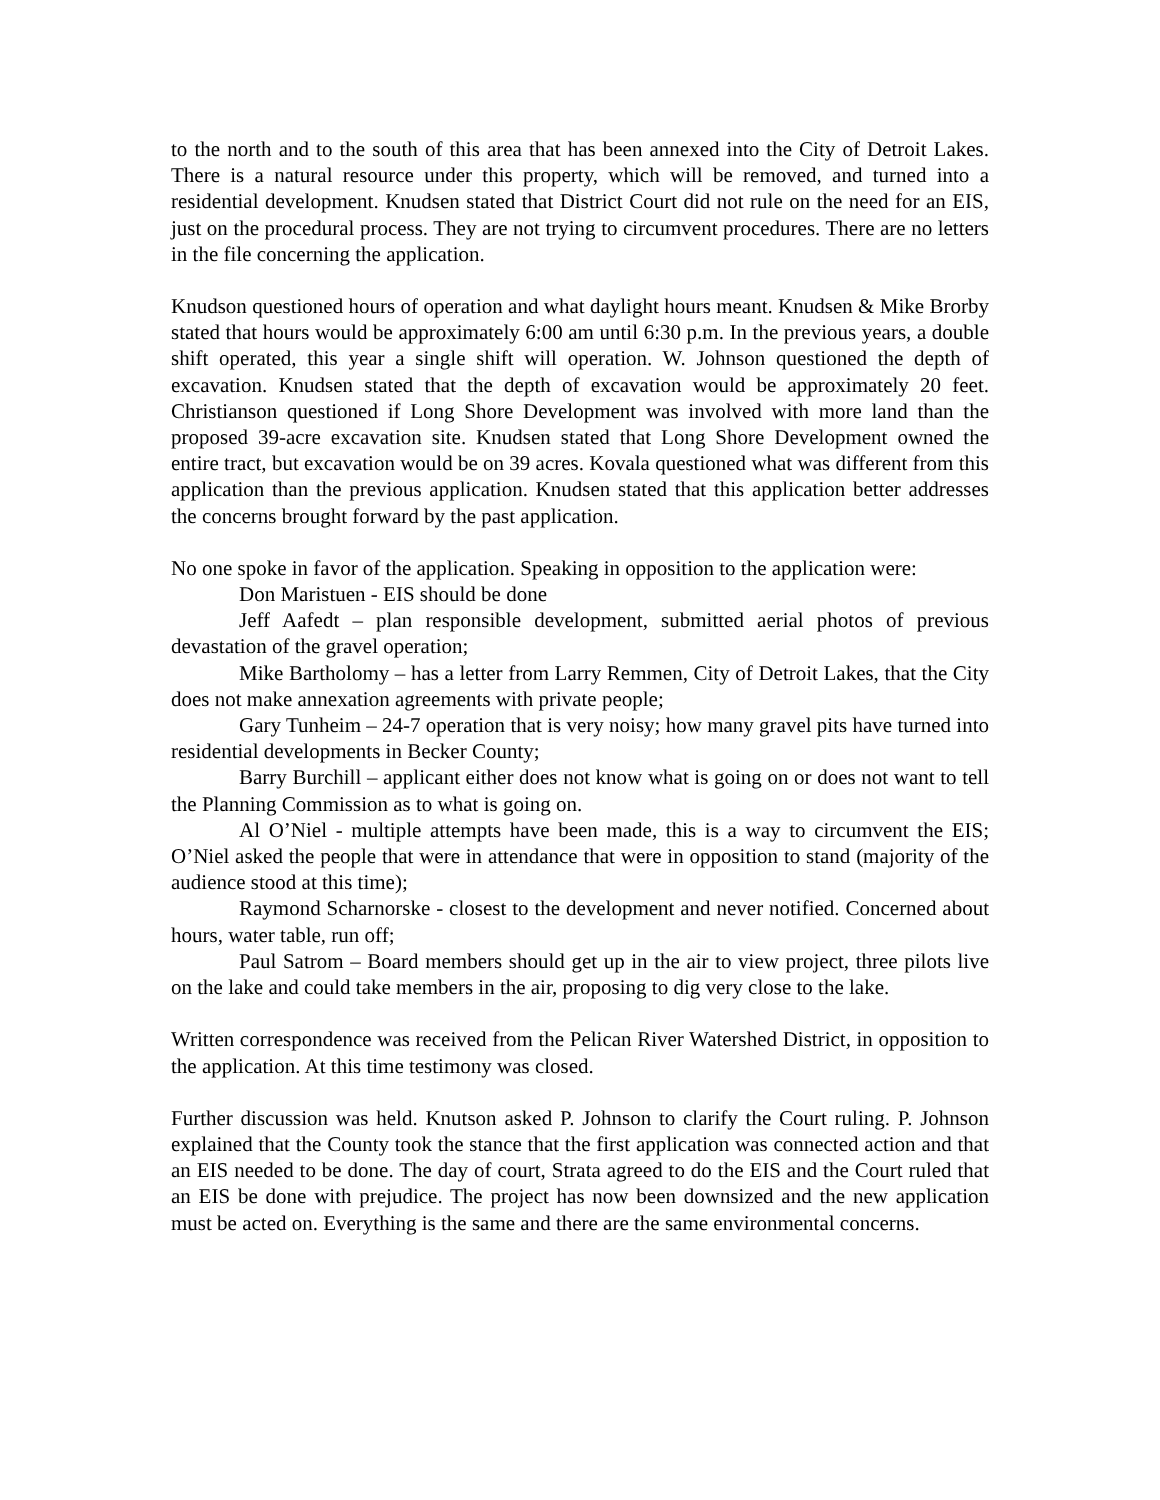to the north and to the south of this area that has been annexed into the City of Detroit Lakes. There is a natural resource under this property, which will be removed, and turned into a residential development. Knudsen stated that District Court did not rule on the need for an EIS, just on the procedural process. They are not trying to circumvent procedures. There are no letters in the file concerning the application.
Knudson questioned hours of operation and what daylight hours meant. Knudsen & Mike Brorby stated that hours would be approximately 6:00 am until 6:30 p.m. In the previous years, a double shift operated, this year a single shift will operation. W. Johnson questioned the depth of excavation. Knudsen stated that the depth of excavation would be approximately 20 feet. Christianson questioned if Long Shore Development was involved with more land than the proposed 39-acre excavation site. Knudsen stated that Long Shore Development owned the entire tract, but excavation would be on 39 acres. Kovala questioned what was different from this application than the previous application. Knudsen stated that this application better addresses the concerns brought forward by the past application.
No one spoke in favor of the application. Speaking in opposition to the application were:
Don Maristuen - EIS should be done
Jeff Aafedt – plan responsible development, submitted aerial photos of previous devastation of the gravel operation;
Mike Bartholomy – has a letter from Larry Remmen, City of Detroit Lakes, that the City does not make annexation agreements with private people;
Gary Tunheim – 24-7 operation that is very noisy; how many gravel pits have turned into residential developments in Becker County;
Barry Burchill – applicant either does not know what is going on or does not want to tell the Planning Commission as to what is going on.
Al O’Niel - multiple attempts have been made, this is a way to circumvent the EIS; O’Niel asked the people that were in attendance that were in opposition to stand (majority of the audience stood at this time);
Raymond Scharnorske - closest to the development and never notified. Concerned about hours, water table, run off;
Paul Satrom – Board members should get up in the air to view project, three pilots live on the lake and could take members in the air, proposing to dig very close to the lake.
Written correspondence was received from the Pelican River Watershed District, in opposition to the application. At this time testimony was closed.
Further discussion was held. Knutson asked P. Johnson to clarify the Court ruling. P. Johnson explained that the County took the stance that the first application was connected action and that an EIS needed to be done. The day of court, Strata agreed to do the EIS and the Court ruled that an EIS be done with prejudice. The project has now been downsized and the new application must be acted on. Everything is the same and there are the same environmental concerns.